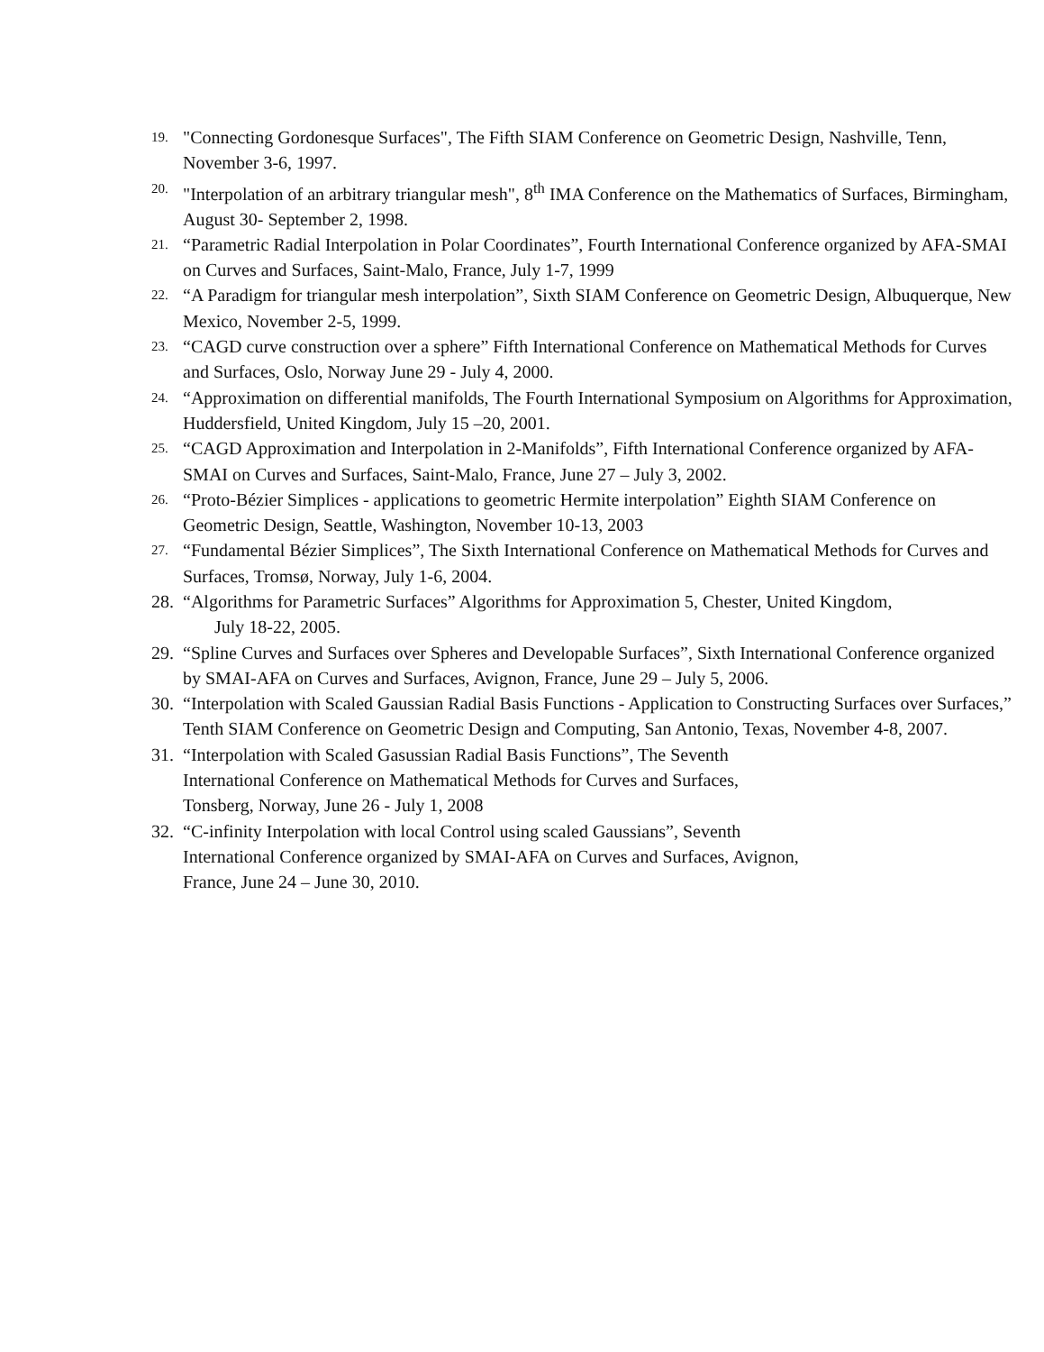19. "Connecting Gordonesque Surfaces", The Fifth SIAM Conference on Geometric Design, Nashville, Tenn, November 3-6, 1997.
20. "Interpolation of an arbitrary triangular mesh", 8<sup>th</sup> IMA Conference on the Mathematics of Surfaces, Birmingham, August 30- September 2, 1998.
21. “Parametric Radial Interpolation in Polar Coordinates”, Fourth International Conference organized by AFA-SMAI on Curves and Surfaces, Saint-Malo, France, July 1-7, 1999
22. “A Paradigm for triangular mesh interpolation”, Sixth SIAM Conference on Geometric Design, Albuquerque, New Mexico, November 2-5, 1999.
23. “CAGD curve construction over a sphere” Fifth International Conference on Mathematical Methods for Curves and Surfaces, Oslo, Norway June 29 - July 4, 2000.
24. “Approximation on differential manifolds, The Fourth International Symposium on Algorithms for Approximation, Huddersfield, United Kingdom, July 15 –20, 2001.
25. “CAGD Approximation and Interpolation in 2-Manifolds”, Fifth International Conference organized by AFA-SMAI on Curves and Surfaces, Saint-Malo, France, June 27 – July 3, 2002.
26. “Proto-Bézier Simplices - applications to geometric Hermite interpolation” Eighth SIAM Conference on Geometric Design, Seattle, Washington, November 10-13, 2003
27. “Fundamental Bézier Simplices”, The Sixth International Conference on Mathematical Methods for Curves and Surfaces, Tromsø, Norway, July 1-6, 2004.
28. “Algorithms for Parametric Surfaces” Algorithms for Approximation 5, Chester, United Kingdom,
July 18-22, 2005.
29. “Spline Curves and Surfaces over Spheres and Developable Surfaces”, Sixth International Conference organized by SMAI-AFA on Curves and Surfaces, Avignon, France, June 29 – July 5, 2006.
30. “Interpolation with Scaled Gaussian Radial Basis Functions - Application to Constructing Surfaces over Surfaces,” Tenth SIAM Conference on Geometric Design and Computing, San Antonio, Texas, November 4-8, 2007.
31. “Interpolation with Scaled Gasussian Radial Basis Functions”, The Seventh
International Conference on Mathematical Methods for Curves and Surfaces,
Tonsberg, Norway, June 26 - July 1, 2008
32. “C-infinity Interpolation with local Control using scaled Gaussians”, Seventh
International Conference organized by SMAI-AFA on Curves and Surfaces, Avignon,
France, June 24 – June 30, 2010.